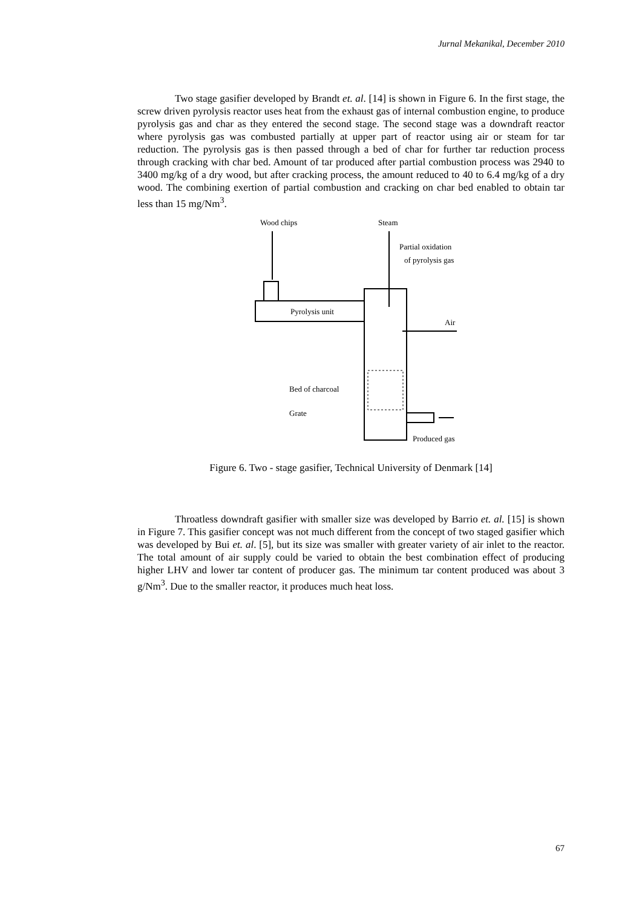Jurnal Mekanikal, December 2010
Two stage gasifier developed by Brandt et. al. [14] is shown in Figure 6. In the first stage, the screw driven pyrolysis reactor uses heat from the exhaust gas of internal combustion engine, to produce pyrolysis gas and char as they entered the second stage. The second stage was a downdraft reactor where pyrolysis gas was combusted partially at upper part of reactor using air or steam for tar reduction. The pyrolysis gas is then passed through a bed of char for further tar reduction process through cracking with char bed. Amount of tar produced after partial combustion process was 2940 to 3400 mg/kg of a dry wood, but after cracking process, the amount reduced to 40 to 6.4 mg/kg of a dry wood. The combining exertion of partial combustion and cracking on char bed enabled to obtain tar less than 15 mg/Nm<sup>3</sup>.
Wood chips
Steam
Partial oxidation
of pyrolysis gas
Pyrolysis unit
Air
Bed of charcoal
Grate
Produced gas
Figure 6. Two - stage gasifier, Technical University of Denmark [14]
Throatless downdraft gasifier with smaller size was developed by Barrio et. al. [15] is shown in Figure 7. This gasifier concept was not much different from the concept of two staged gasifier which was developed by Bui et. al. [5], but its size was smaller with greater variety of air inlet to the reactor. The total amount of air supply could be varied to obtain the best combination effect of producing higher LHV and lower tar content of producer gas. The minimum tar content produced was about 3 g/Nm<sup>3</sup>. Due to the smaller reactor, it produces much heat loss.
67